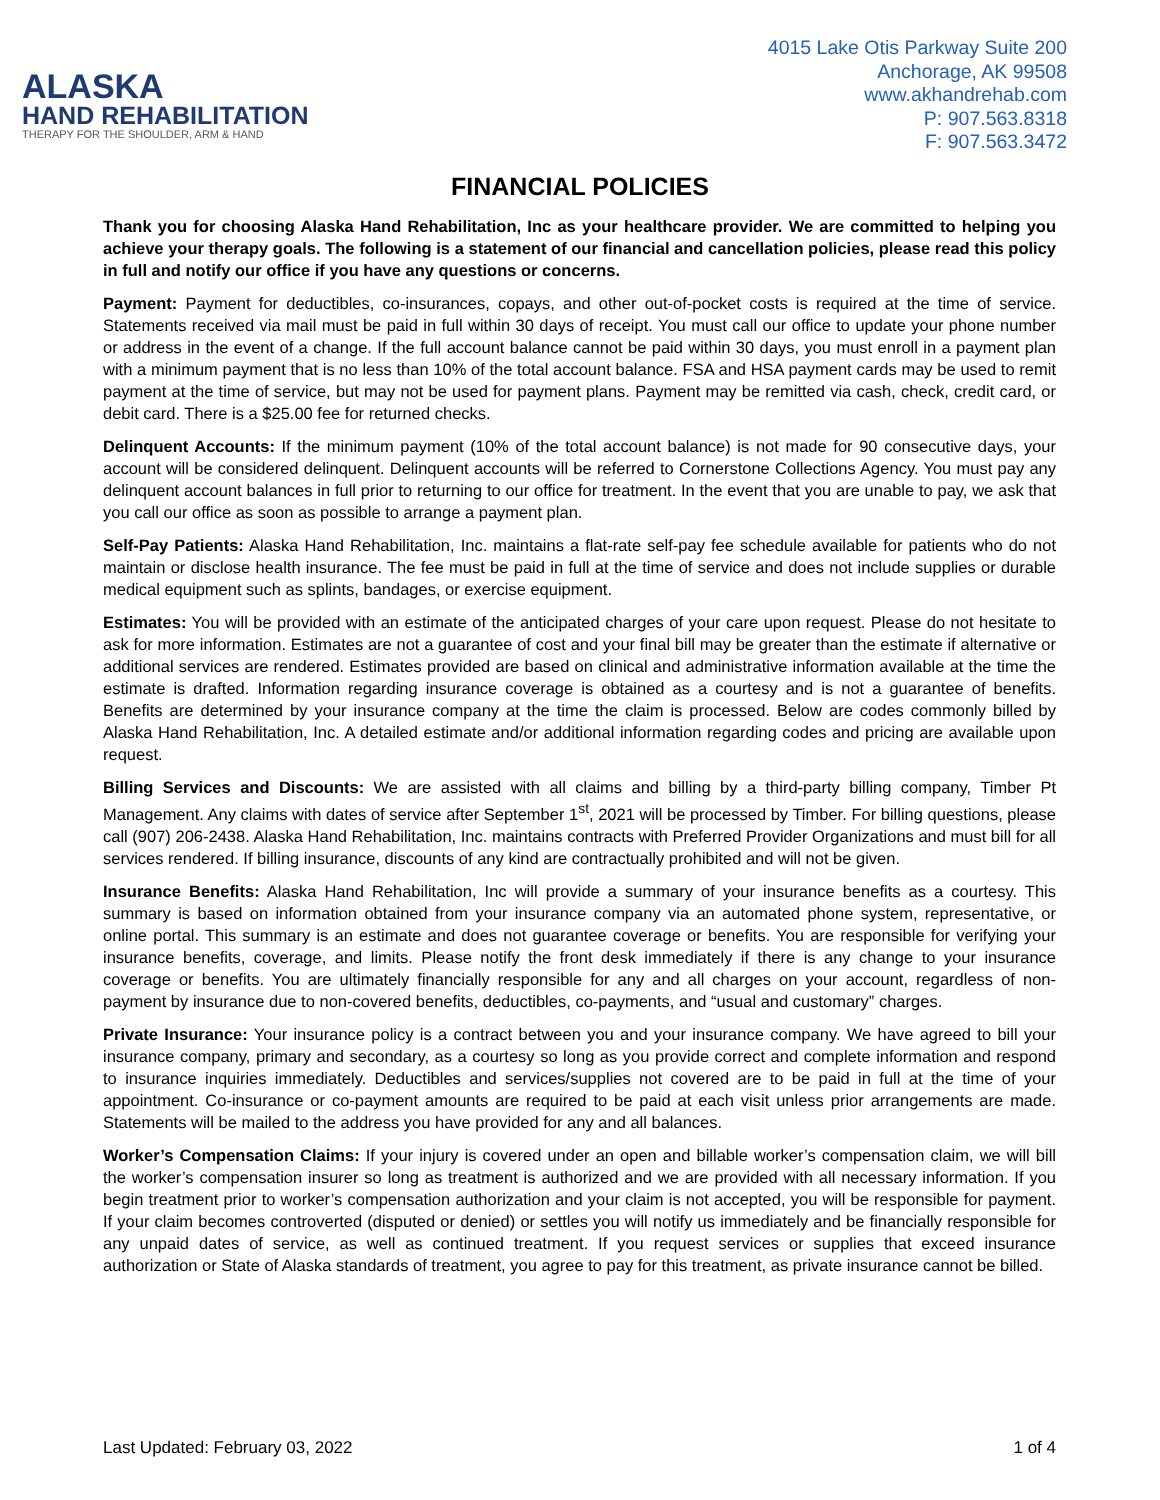ALASKA
HAND REHABILITATION
THERAPY FOR THE SHOULDER, ARM & HAND
4015 Lake Otis Parkway Suite 200
Anchorage, AK 99508
www.akhandrehab.com
P: 907.563.8318
F: 907.563.3472
FINANCIAL POLICIES
Thank you for choosing Alaska Hand Rehabilitation, Inc as your healthcare provider. We are committed to helping you achieve your therapy goals. The following is a statement of our financial and cancellation policies, please read this policy in full and notify our office if you have any questions or concerns.
Payment: Payment for deductibles, co-insurances, copays, and other out-of-pocket costs is required at the time of service. Statements received via mail must be paid in full within 30 days of receipt. You must call our office to update your phone number or address in the event of a change. If the full account balance cannot be paid within 30 days, you must enroll in a payment plan with a minimum payment that is no less than 10% of the total account balance. FSA and HSA payment cards may be used to remit payment at the time of service, but may not be used for payment plans. Payment may be remitted via cash, check, credit card, or debit card. There is a $25.00 fee for returned checks.
Delinquent Accounts: If the minimum payment (10% of the total account balance) is not made for 90 consecutive days, your account will be considered delinquent. Delinquent accounts will be referred to Cornerstone Collections Agency. You must pay any delinquent account balances in full prior to returning to our office for treatment. In the event that you are unable to pay, we ask that you call our office as soon as possible to arrange a payment plan.
Self-Pay Patients: Alaska Hand Rehabilitation, Inc. maintains a flat-rate self-pay fee schedule available for patients who do not maintain or disclose health insurance. The fee must be paid in full at the time of service and does not include supplies or durable medical equipment such as splints, bandages, or exercise equipment.
Estimates: You will be provided with an estimate of the anticipated charges of your care upon request. Please do not hesitate to ask for more information. Estimates are not a guarantee of cost and your final bill may be greater than the estimate if alternative or additional services are rendered. Estimates provided are based on clinical and administrative information available at the time the estimate is drafted. Information regarding insurance coverage is obtained as a courtesy and is not a guarantee of benefits. Benefits are determined by your insurance company at the time the claim is processed. Below are codes commonly billed by Alaska Hand Rehabilitation, Inc. A detailed estimate and/or additional information regarding codes and pricing are available upon request.
Billing Services and Discounts: We are assisted with all claims and billing by a third-party billing company, Timber Pt Management. Any claims with dates of service after September 1<sup>st</sup>, 2021 will be processed by Timber. For billing questions, please call (907) 206-2438. Alaska Hand Rehabilitation, Inc. maintains contracts with Preferred Provider Organizations and must bill for all services rendered. If billing insurance, discounts of any kind are contractually prohibited and will not be given.
Insurance Benefits: Alaska Hand Rehabilitation, Inc will provide a summary of your insurance benefits as a courtesy. This summary is based on information obtained from your insurance company via an automated phone system, representative, or online portal. This summary is an estimate and does not guarantee coverage or benefits. You are responsible for verifying your insurance benefits, coverage, and limits. Please notify the front desk immediately if there is any change to your insurance coverage or benefits. You are ultimately financially responsible for any and all charges on your account, regardless of non-payment by insurance due to non-covered benefits, deductibles, co-payments, and “usual and customary” charges.
Private Insurance: Your insurance policy is a contract between you and your insurance company. We have agreed to bill your insurance company, primary and secondary, as a courtesy so long as you provide correct and complete information and respond to insurance inquiries immediately. Deductibles and services/supplies not covered are to be paid in full at the time of your appointment. Co-insurance or co-payment amounts are required to be paid at each visit unless prior arrangements are made. Statements will be mailed to the address you have provided for any and all balances.
Worker’s Compensation Claims: If your injury is covered under an open and billable worker’s compensation claim, we will bill the worker’s compensation insurer so long as treatment is authorized and we are provided with all necessary information. If you begin treatment prior to worker’s compensation authorization and your claim is not accepted, you will be responsible for payment. If your claim becomes controverted (disputed or denied) or settles you will notify us immediately and be financially responsible for any unpaid dates of service, as well as continued treatment. If you request services or supplies that exceed insurance authorization or State of Alaska standards of treatment, you agree to pay for this treatment, as private insurance cannot be billed.
Last Updated: February 03, 2022 1 of 4